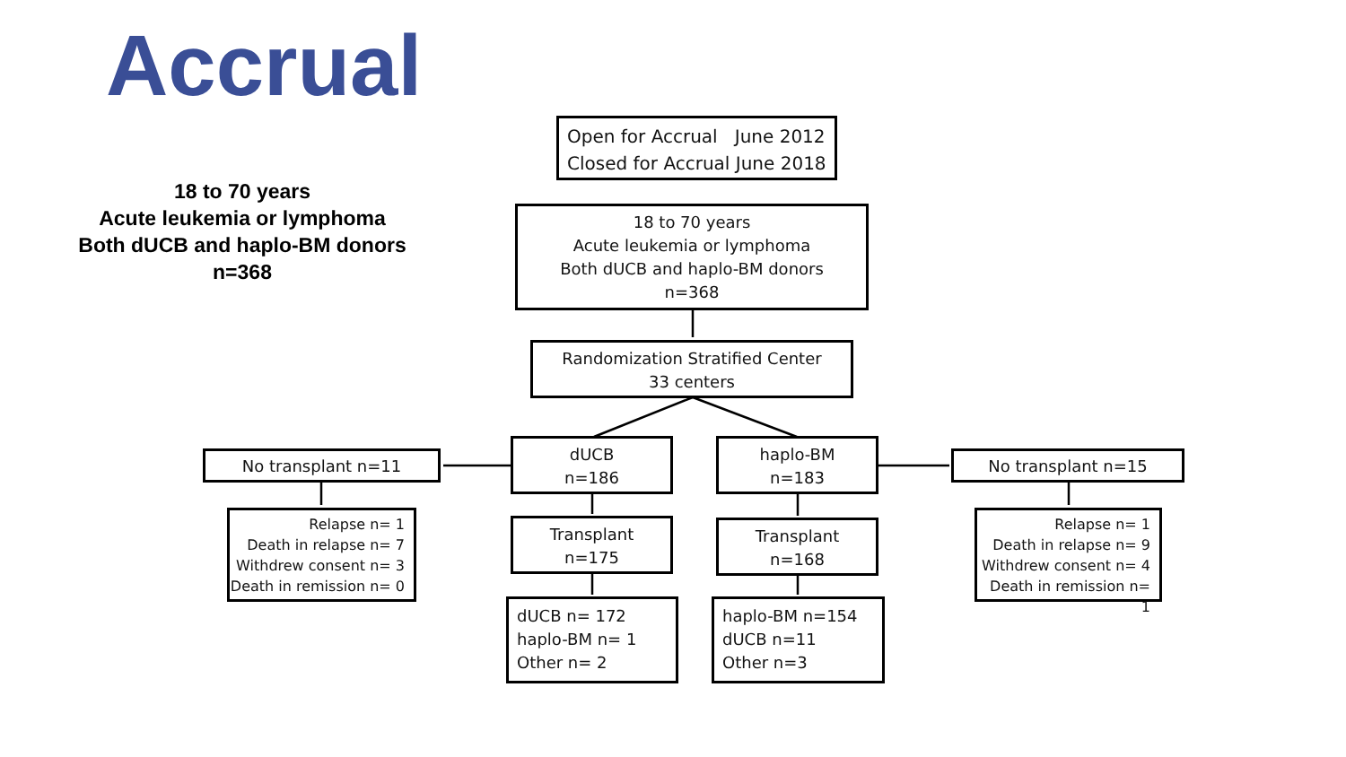Accrual
18 to 70 years
Acute leukemia or lymphoma
Both dUCB and haplo-BM donors
n=368
Open for Accrual June 2012
Closed for Accrual June 2018
18 to 70 years
Acute leukemia or lymphoma
Both dUCB and haplo-BM donors
n=368
Randomization Stratified Center
33 centers
No transplant n=11
dUCB
n=186
haplo-BM
n=183
No transplant n=15
Relapse n= 1
Death in relapse n= 7
Withdrew consent n= 3
Death in remission n= 0
Transplant
n=175
Transplant
n=168
Relapse n= 1
Death in relapse n= 9
Withdrew consent n= 4
Death in remission n= 1
dUCB n= 172
haplo-BM n= 1
Other n= 2
haplo-BM n=154
dUCB n=11
Other n=3